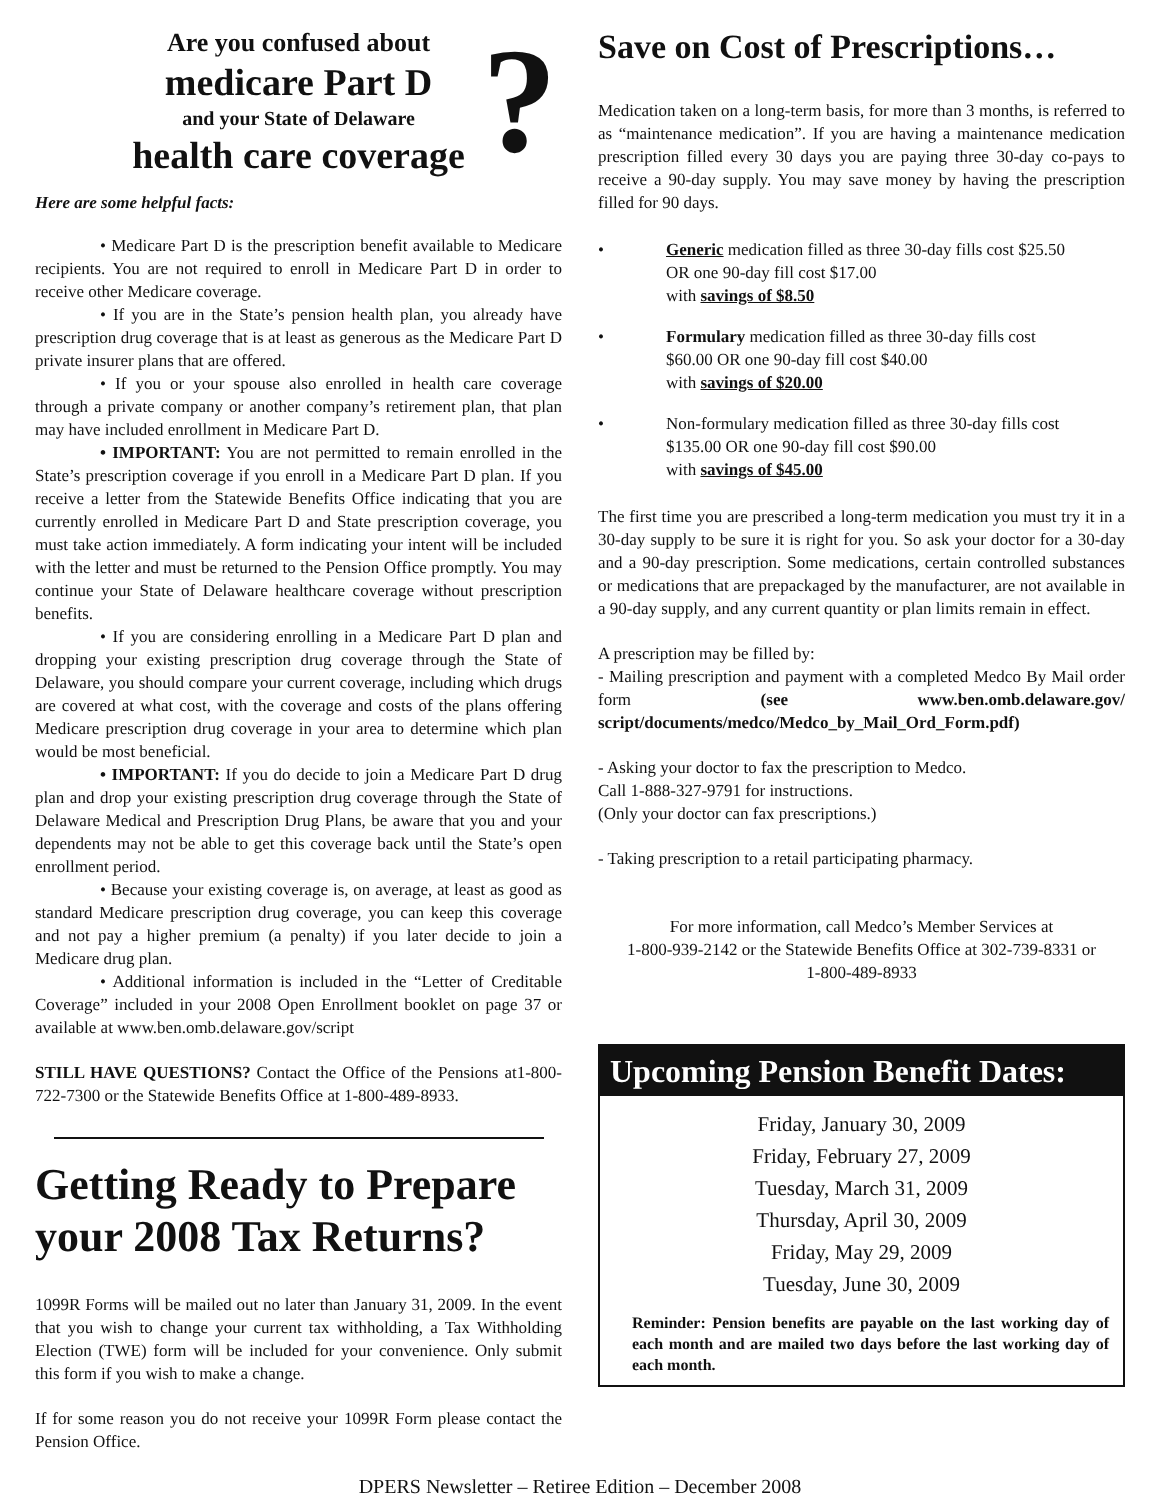?
Are you confused about
medicare Part D
and your State of Delaware
health care coverage
Here are some helpful facts:
• Medicare Part D is the prescription benefit available to Medicare recipients. You are not required to enroll in Medicare Part D in order to receive other Medicare coverage.
• If you are in the State’s pension health plan, you already have prescription drug coverage that is at least as generous as the Medicare Part D private insurer plans that are offered.
• If you or your spouse also enrolled in health care coverage through a private company or another company’s retirement plan, that plan may have included enrollment in Medicare Part D.
• IMPORTANT: You are not permitted to remain enrolled in the State’s prescription coverage if you enroll in a Medicare Part D plan. If you receive a letter from the Statewide Benefits Office indicating that you are currently enrolled in Medicare Part D and State prescription coverage, you must take action immediately. A form indicating your intent will be included with the letter and must be returned to the Pension Office promptly. You may continue your State of Delaware healthcare coverage without prescription benefits.
• If you are considering enrolling in a Medicare Part D plan and dropping your existing prescription drug coverage through the State of Delaware, you should compare your current coverage, including which drugs are covered at what cost, with the coverage and costs of the plans offering Medicare prescription drug coverage in your area to determine which plan would be most beneficial.
• IMPORTANT: If you do decide to join a Medicare Part D drug plan and drop your existing prescription drug coverage through the State of Delaware Medical and Prescription Drug Plans, be aware that you and your dependents may not be able to get this coverage back until the State’s open enrollment period.
• Because your existing coverage is, on average, at least as good as standard Medicare prescription drug coverage, you can keep this coverage and not pay a higher premium (a penalty) if you later decide to join a Medicare drug plan.
• Additional information is included in the “Letter of Creditable Coverage” included in your 2008 Open Enrollment booklet on page 37 or available at www.ben.omb.delaware.gov/script
STILL HAVE QUESTIONS? Contact the Office of the Pensions at1-800-722-7300 or the Statewide Benefits Office at 1-800-489-8933.
Getting Ready to Prepare your 2008 Tax Returns?
1099R Forms will be mailed out no later than January 31, 2009. In the event that you wish to change your current tax withholding, a Tax Withholding Election (TWE) form will be included for your convenience. Only submit this form if you wish to make a change.
If for some reason you do not receive your 1099R Form please contact the Pension Office.
Save on Cost of Prescriptions…
Medication taken on a long-term basis, for more than 3 months, is referred to as “maintenance medication”. If you are having a maintenance medication prescription filled every 30 days you are paying three 30-day co-pays to receive a 90-day supply. You may save money by having the prescription filled for 90 days.
• Generic medication filled as three 30-day fills cost $25.50
OR one 90-day fill cost $17.00
with savings of $8.50
• Formulary medication filled as three 30-day fills cost
$60.00 OR one 90-day fill cost $40.00
with savings of $20.00
• Non-formulary medication filled as three 30-day fills cost
$135.00 OR one 90-day fill cost $90.00
with savings of $45.00
The first time you are prescribed a long-term medication you must try it in a 30-day supply to be sure it is right for you. So ask your doctor for a 30-day and a 90-day prescription. Some medications, certain controlled substances or medications that are prepackaged by the manufacturer, are not available in a 90-day supply, and any current quantity or plan limits remain in effect.
A prescription may be filled by:
- Mailing prescription and payment with a completed Medco By Mail order form (see www.ben.omb.delaware.gov/ script/documents/medco/Medco_by_Mail_Ord_Form.pdf)
- Asking your doctor to fax the prescription to Medco.
Call 1-888-327-9791 for instructions.
(Only your doctor can fax prescriptions.)
- Taking prescription to a retail participating pharmacy.
For more information, call Medco’s Member Services at
1-800-939-2142 or the Statewide Benefits Office at 302-739-8331 or
1-800-489-8933
Upcoming Pension Benefit Dates:
Friday, January 30, 2009
Friday, February 27, 2009
Tuesday, March 31, 2009
Thursday, April 30, 2009
Friday, May 29, 2009
Tuesday, June 30, 2009
Reminder: Pension benefits are payable on the last working day of each month and are mailed two days before the last working day of each month.
DPERS Newsletter – Retiree Edition – December 2008